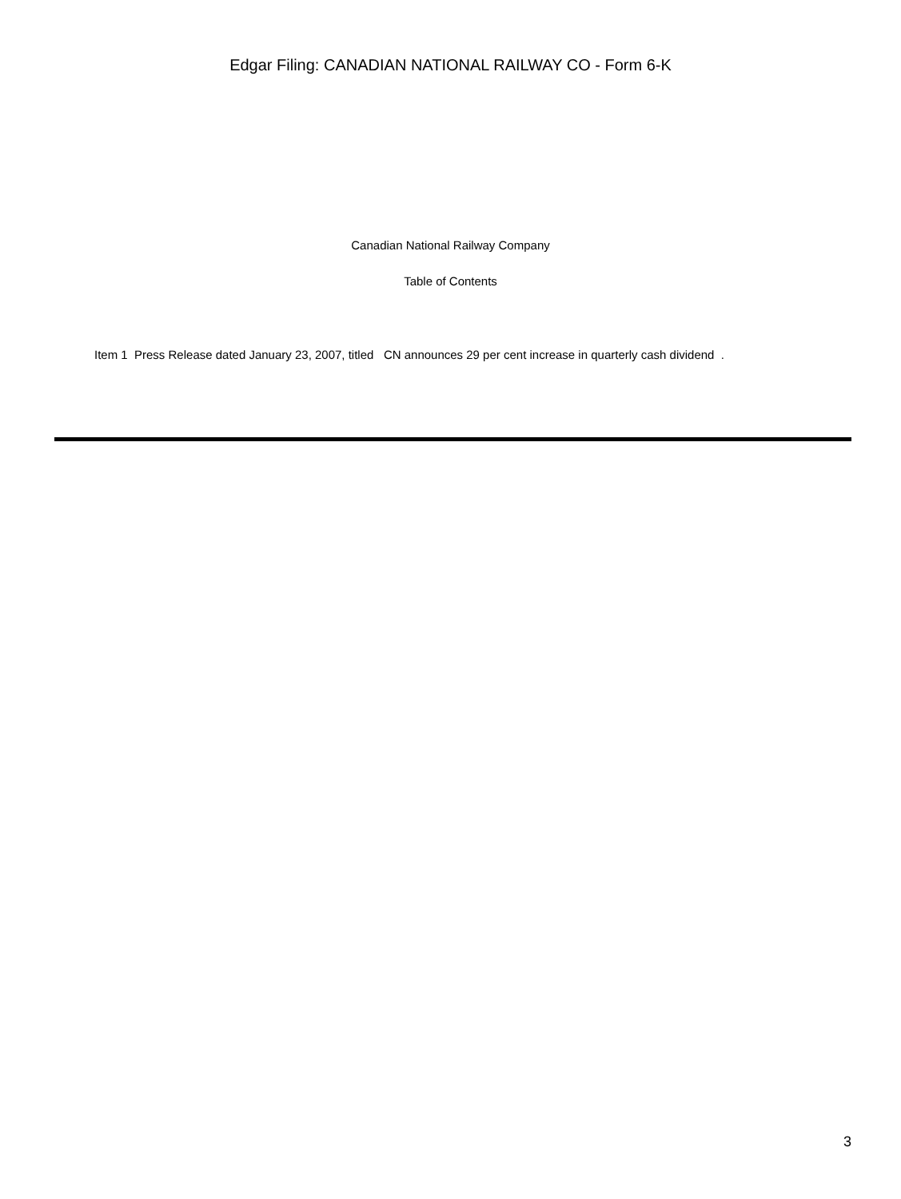Edgar Filing: CANADIAN NATIONAL RAILWAY CO - Form 6-K
Canadian National Railway Company
Table of Contents
Item 1 Press Release dated January 23, 2007, titled CN announces 29 per cent increase in quarterly cash dividend .
3